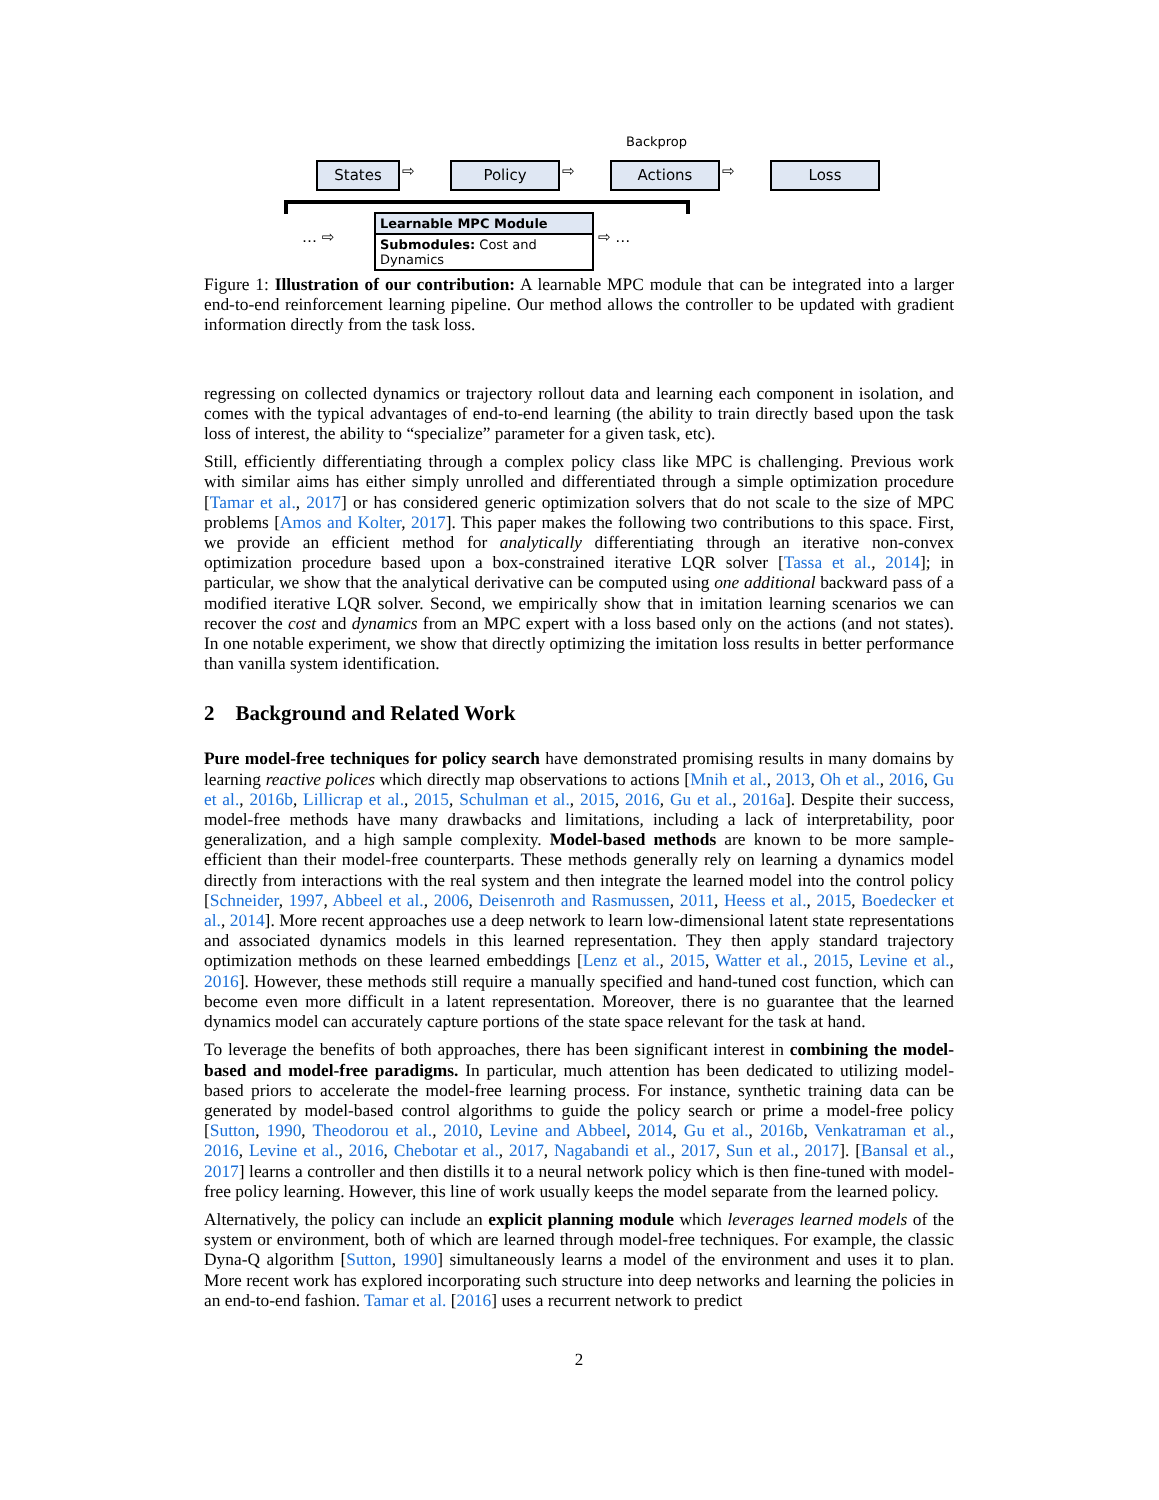Backprop
States ⇨ Policy ⇨ Actions ⇨ Loss
… ⇨
Learnable MPC Module
Submodules: Cost and Dynamics
⇨ …
Figure 1: Illustration of our contribution: A learnable MPC module that can be integrated into a larger end-to-end reinforcement learning pipeline. Our method allows the controller to be updated with gradient information directly from the task loss.
regressing on collected dynamics or trajectory rollout data and learning each component in isolation, and comes with the typical advantages of end-to-end learning (the ability to train directly based upon the task loss of interest, the ability to “specialize” parameter for a given task, etc).
Still, efficiently differentiating through a complex policy class like MPC is challenging. Previous work with similar aims has either simply unrolled and differentiated through a simple optimization procedure [Tamar et al., 2017] or has considered generic optimization solvers that do not scale to the size of MPC problems [Amos and Kolter, 2017]. This paper makes the following two contributions to this space. First, we provide an efficient method for analytically differentiating through an iterative non-convex optimization procedure based upon a box-constrained iterative LQR solver [Tassa et al., 2014]; in particular, we show that the analytical derivative can be computed using one additional backward pass of a modified iterative LQR solver. Second, we empirically show that in imitation learning scenarios we can recover the cost and dynamics from an MPC expert with a loss based only on the actions (and not states). In one notable experiment, we show that directly optimizing the imitation loss results in better performance than vanilla system identification.
2 Background and Related Work
Pure model-free techniques for policy search have demonstrated promising results in many domains by learning reactive polices which directly map observations to actions [Mnih et al., 2013, Oh et al., 2016, Gu et al., 2016b, Lillicrap et al., 2015, Schulman et al., 2015, 2016, Gu et al., 2016a]. Despite their success, model-free methods have many drawbacks and limitations, including a lack of interpretability, poor generalization, and a high sample complexity. Model-based methods are known to be more sample-efficient than their model-free counterparts. These methods generally rely on learning a dynamics model directly from interactions with the real system and then integrate the learned model into the control policy [Schneider, 1997, Abbeel et al., 2006, Deisenroth and Rasmussen, 2011, Heess et al., 2015, Boedecker et al., 2014]. More recent approaches use a deep network to learn low-dimensional latent state representations and associated dynamics models in this learned representation. They then apply standard trajectory optimization methods on these learned embeddings [Lenz et al., 2015, Watter et al., 2015, Levine et al., 2016]. However, these methods still require a manually specified and hand-tuned cost function, which can become even more difficult in a latent representation. Moreover, there is no guarantee that the learned dynamics model can accurately capture portions of the state space relevant for the task at hand.
To leverage the benefits of both approaches, there has been significant interest in combining the model-based and model-free paradigms. In particular, much attention has been dedicated to utilizing model-based priors to accelerate the model-free learning process. For instance, synthetic training data can be generated by model-based control algorithms to guide the policy search or prime a model-free policy [Sutton, 1990, Theodorou et al., 2010, Levine and Abbeel, 2014, Gu et al., 2016b, Venkatraman et al., 2016, Levine et al., 2016, Chebotar et al., 2017, Nagabandi et al., 2017, Sun et al., 2017]. [Bansal et al., 2017] learns a controller and then distills it to a neural network policy which is then fine-tuned with model-free policy learning. However, this line of work usually keeps the model separate from the learned policy.
Alternatively, the policy can include an explicit planning module which leverages learned models of the system or environment, both of which are learned through model-free techniques. For example, the classic Dyna-Q algorithm [Sutton, 1990] simultaneously learns a model of the environment and uses it to plan. More recent work has explored incorporating such structure into deep networks and learning the policies in an end-to-end fashion. Tamar et al. [2016] uses a recurrent network to predict
2